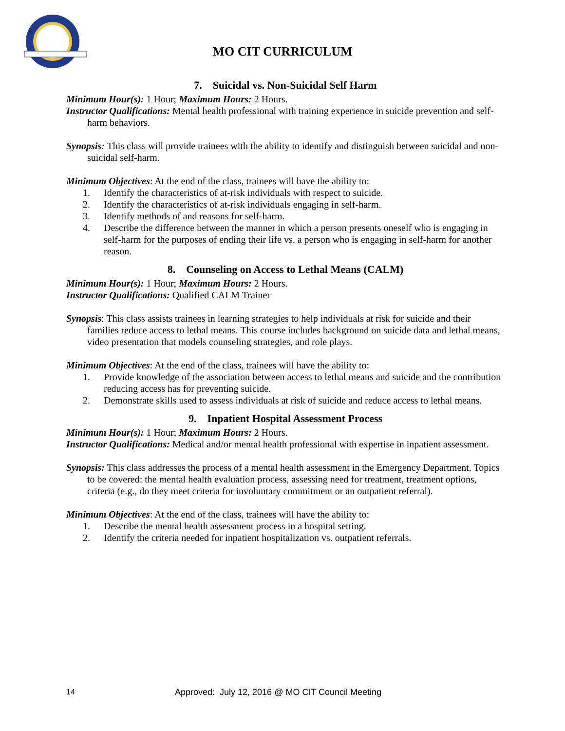MO CIT CURRICULUM
7. Suicidal vs. Non-Suicidal Self Harm
Minimum Hour(s): 1 Hour; Maximum Hours: 2 Hours.
Instructor Qualifications: Mental health professional with training experience in suicide prevention and self-harm behaviors.
Synopsis: This class will provide trainees with the ability to identify and distinguish between suicidal and non-suicidal self-harm.
Minimum Objectives: At the end of the class, trainees will have the ability to:
1. Identify the characteristics of at-risk individuals with respect to suicide.
2. Identify the characteristics of at-risk individuals engaging in self-harm.
3. Identify methods of and reasons for self-harm.
4. Describe the difference between the manner in which a person presents oneself who is engaging in self-harm for the purposes of ending their life vs. a person who is engaging in self-harm for another reason.
8. Counseling on Access to Lethal Means (CALM)
Minimum Hour(s): 1 Hour; Maximum Hours: 2 Hours.
Instructor Qualifications: Qualified CALM Trainer
Synopsis: This class assists trainees in learning strategies to help individuals at risk for suicide and their families reduce access to lethal means. This course includes background on suicide data and lethal means, video presentation that models counseling strategies, and role plays.
Minimum Objectives: At the end of the class, trainees will have the ability to:
1. Provide knowledge of the association between access to lethal means and suicide and the contribution reducing access has for preventing suicide.
2. Demonstrate skills used to assess individuals at risk of suicide and reduce access to lethal means.
9. Inpatient Hospital Assessment Process
Minimum Hour(s): 1 Hour; Maximum Hours: 2 Hours.
Instructor Qualifications: Medical and/or mental health professional with expertise in inpatient assessment.
Synopsis: This class addresses the process of a mental health assessment in the Emergency Department. Topics to be covered: the mental health evaluation process, assessing need for treatment, treatment options, criteria (e.g., do they meet criteria for involuntary commitment or an outpatient referral).
Minimum Objectives: At the end of the class, trainees will have the ability to:
1. Describe the mental health assessment process in a hospital setting.
2. Identify the criteria needed for inpatient hospitalization vs. outpatient referrals.
14 Approved: July 12, 2016 @ MO CIT Council Meeting